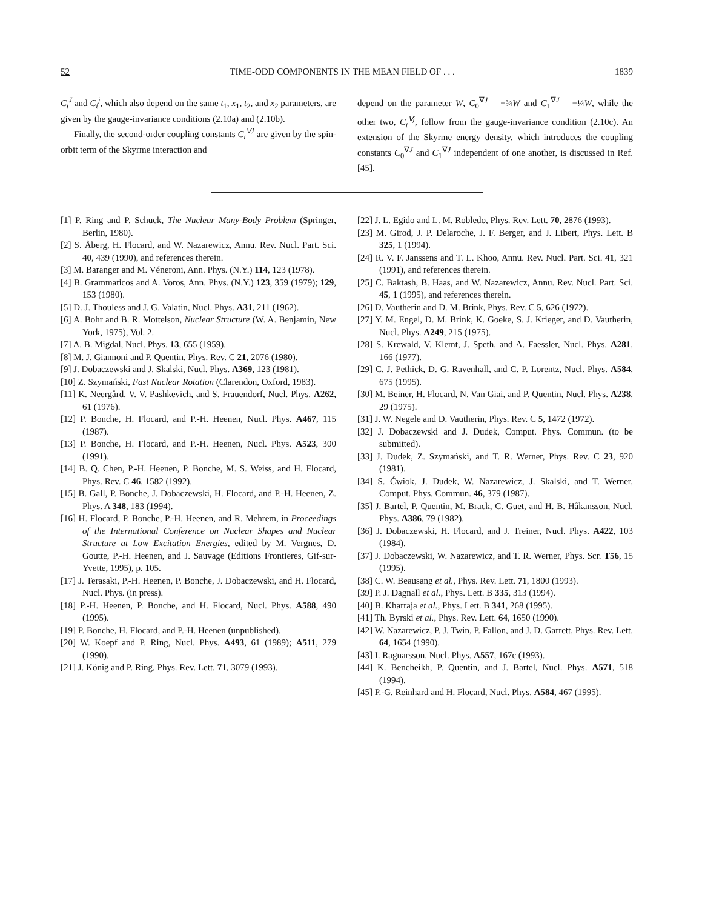52 TIME-ODD COMPONENTS IN THE MEAN FIELD OF . . . 1839
C<sub>t</sub><sup>J</sup> and C<sub>t</sub><sup>j</sup>, which also depend on the same t<sub>1</sub>, x<sub>1</sub>, t<sub>2</sub>, and x<sub>2</sub> parameters, are given by the gauge-invariance conditions (2.10a) and (2.10b).
Finally, the second-order coupling constants C<sub>t</sub><sup>∇J</sup> are given by the spin-orbit term of the Skyrme interaction and
depend on the parameter W, C<sub>0</sub><sup>∇J</sup> = −¾W and C<sub>1</sub><sup>∇J</sup> = −¼W, while the other two, C<sub>t</sub><sup>∇j</sup>, follow from the gauge-invariance condition (2.10c). An extension of the Skyrme energy density, which introduces the coupling constants C<sub>0</sub><sup>∇J</sup> and C<sub>1</sub><sup>∇J</sup> independent of one another, is discussed in Ref. [45].
[1] P. Ring and P. Schuck, The Nuclear Many-Body Problem (Springer, Berlin, 1980).
[2] S. Åberg, H. Flocard, and W. Nazarewicz, Annu. Rev. Nucl. Part. Sci. 40, 439 (1990), and references therein.
[3] M. Baranger and M. Véneroni, Ann. Phys. (N.Y.) 114, 123 (1978).
[4] B. Grammaticos and A. Voros, Ann. Phys. (N.Y.) 123, 359 (1979); 129, 153 (1980).
[5] D. J. Thouless and J. G. Valatin, Nucl. Phys. A31, 211 (1962).
[6] A. Bohr and B. R. Mottelson, Nuclear Structure (W. A. Benjamin, New York, 1975), Vol. 2.
[7] A. B. Migdal, Nucl. Phys. 13, 655 (1959).
[8] M. J. Giannoni and P. Quentin, Phys. Rev. C 21, 2076 (1980).
[9] J. Dobaczewski and J. Skalski, Nucl. Phys. A369, 123 (1981).
[10] Z. Szymański, Fast Nuclear Rotation (Clarendon, Oxford, 1983).
[11] K. Neergård, V. V. Pashkevich, and S. Frauendorf, Nucl. Phys. A262, 61 (1976).
[12] P. Bonche, H. Flocard, and P.-H. Heenen, Nucl. Phys. A467, 115 (1987).
[13] P. Bonche, H. Flocard, and P.-H. Heenen, Nucl. Phys. A523, 300 (1991).
[14] B. Q. Chen, P.-H. Heenen, P. Bonche, M. S. Weiss, and H. Flocard, Phys. Rev. C 46, 1582 (1992).
[15] B. Gall, P. Bonche, J. Dobaczewski, H. Flocard, and P.-H. Heenen, Z. Phys. A 348, 183 (1994).
[16] H. Flocard, P. Bonche, P.-H. Heenen, and R. Mehrem, in Proceedings of the International Conference on Nuclear Shapes and Nuclear Structure at Low Excitation Energies, edited by M. Vergnes, D. Goutte, P.-H. Heenen, and J. Sauvage (Editions Frontieres, Gif-sur-Yvette, 1995), p. 105.
[17] J. Terasaki, P.-H. Heenen, P. Bonche, J. Dobaczewski, and H. Flocard, Nucl. Phys. (in press).
[18] P.-H. Heenen, P. Bonche, and H. Flocard, Nucl. Phys. A588, 490 (1995).
[19] P. Bonche, H. Flocard, and P.-H. Heenen (unpublished).
[20] W. Koepf and P. Ring, Nucl. Phys. A493, 61 (1989); A511, 279 (1990).
[21] J. König and P. Ring, Phys. Rev. Lett. 71, 3079 (1993).
[22] J. L. Egido and L. M. Robledo, Phys. Rev. Lett. 70, 2876 (1993).
[23] M. Girod, J. P. Delaroche, J. F. Berger, and J. Libert, Phys. Lett. B 325, 1 (1994).
[24] R. V. F. Janssens and T. L. Khoo, Annu. Rev. Nucl. Part. Sci. 41, 321 (1991), and references therein.
[25] C. Baktash, B. Haas, and W. Nazarewicz, Annu. Rev. Nucl. Part. Sci. 45, 1 (1995), and references therein.
[26] D. Vautherin and D. M. Brink, Phys. Rev. C 5, 626 (1972).
[27] Y. M. Engel, D. M. Brink, K. Goeke, S. J. Krieger, and D. Vautherin, Nucl. Phys. A249, 215 (1975).
[28] S. Krewald, V. Klemt, J. Speth, and A. Faessler, Nucl. Phys. A281, 166 (1977).
[29] C. J. Pethick, D. G. Ravenhall, and C. P. Lorentz, Nucl. Phys. A584, 675 (1995).
[30] M. Beiner, H. Flocard, N. Van Giai, and P. Quentin, Nucl. Phys. A238, 29 (1975).
[31] J. W. Negele and D. Vautherin, Phys. Rev. C 5, 1472 (1972).
[32] J. Dobaczewski and J. Dudek, Comput. Phys. Commun. (to be submitted).
[33] J. Dudek, Z. Szymański, and T. R. Werner, Phys. Rev. C 23, 920 (1981).
[34] S. Ćwiok, J. Dudek, W. Nazarewicz, J. Skalski, and T. Werner, Comput. Phys. Commun. 46, 379 (1987).
[35] J. Bartel, P. Quentin, M. Brack, C. Guet, and H. B. Håkansson, Nucl. Phys. A386, 79 (1982).
[36] J. Dobaczewski, H. Flocard, and J. Treiner, Nucl. Phys. A422, 103 (1984).
[37] J. Dobaczewski, W. Nazarewicz, and T. R. Werner, Phys. Scr. T56, 15 (1995).
[38] C. W. Beausang et al., Phys. Rev. Lett. 71, 1800 (1993).
[39] P. J. Dagnall et al., Phys. Lett. B 335, 313 (1994).
[40] B. Kharraja et al., Phys. Lett. B 341, 268 (1995).
[41] Th. Byrski et al., Phys. Rev. Lett. 64, 1650 (1990).
[42] W. Nazarewicz, P. J. Twin, P. Fallon, and J. D. Garrett, Phys. Rev. Lett. 64, 1654 (1990).
[43] I. Ragnarsson, Nucl. Phys. A557, 167c (1993).
[44] K. Bencheikh, P. Quentin, and J. Bartel, Nucl. Phys. A571, 518 (1994).
[45] P.-G. Reinhard and H. Flocard, Nucl. Phys. A584, 467 (1995).